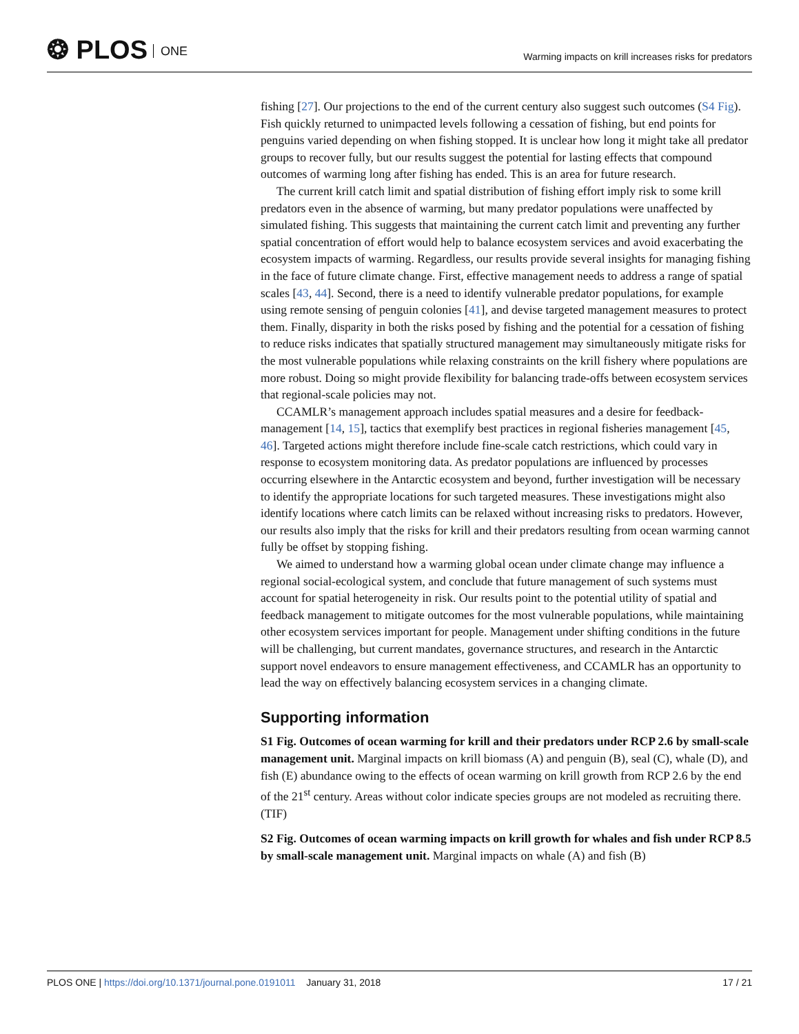❂ PLOS ONE
Warming impacts on krill increases risks for predators
fishing [27]. Our projections to the end of the current century also suggest such outcomes (S4 Fig). Fish quickly returned to unimpacted levels following a cessation of fishing, but end points for penguins varied depending on when fishing stopped. It is unclear how long it might take all predator groups to recover fully, but our results suggest the potential for lasting effects that compound outcomes of warming long after fishing has ended. This is an area for future research.
The current krill catch limit and spatial distribution of fishing effort imply risk to some krill predators even in the absence of warming, but many predator populations were unaffected by simulated fishing. This suggests that maintaining the current catch limit and preventing any further spatial concentration of effort would help to balance ecosystem services and avoid exacerbating the ecosystem impacts of warming. Regardless, our results provide several insights for managing fishing in the face of future climate change. First, effective management needs to address a range of spatial scales [43, 44]. Second, there is a need to identify vulnerable predator populations, for example using remote sensing of penguin colonies [41], and devise targeted management measures to protect them. Finally, disparity in both the risks posed by fishing and the potential for a cessation of fishing to reduce risks indicates that spatially structured management may simultaneously mitigate risks for the most vulnerable populations while relaxing constraints on the krill fishery where populations are more robust. Doing so might provide flexibility for balancing trade-offs between ecosystem services that regional-scale policies may not.
CCAMLR’s management approach includes spatial measures and a desire for feedback-management [14, 15], tactics that exemplify best practices in regional fisheries management [45, 46]. Targeted actions might therefore include fine-scale catch restrictions, which could vary in response to ecosystem monitoring data. As predator populations are influenced by processes occurring elsewhere in the Antarctic ecosystem and beyond, further investigation will be necessary to identify the appropriate locations for such targeted measures. These investigations might also identify locations where catch limits can be relaxed without increasing risks to predators. However, our results also imply that the risks for krill and their predators resulting from ocean warming cannot fully be offset by stopping fishing.
We aimed to understand how a warming global ocean under climate change may influence a regional social-ecological system, and conclude that future management of such systems must account for spatial heterogeneity in risk. Our results point to the potential utility of spatial and feedback management to mitigate outcomes for the most vulnerable populations, while maintaining other ecosystem services important for people. Management under shifting conditions in the future will be challenging, but current mandates, governance structures, and research in the Antarctic support novel endeavors to ensure management effectiveness, and CCAMLR has an opportunity to lead the way on effectively balancing ecosystem services in a changing climate.
Supporting information
S1 Fig. Outcomes of ocean warming for krill and their predators under RCP 2.6 by small-scale management unit. Marginal impacts on krill biomass (A) and penguin (B), seal (C), whale (D), and fish (E) abundance owing to the effects of ocean warming on krill growth from RCP 2.6 by the end of the 21<sup>st</sup> century. Areas without color indicate species groups are not modeled as recruiting there.
(TIF)
S2 Fig. Outcomes of ocean warming impacts on krill growth for whales and fish under RCP 8.5 by small-scale management unit. Marginal impacts on whale (A) and fish (B)
PLOS ONE | https://doi.org/10.1371/journal.pone.0191011 January 31, 2018
17 / 21